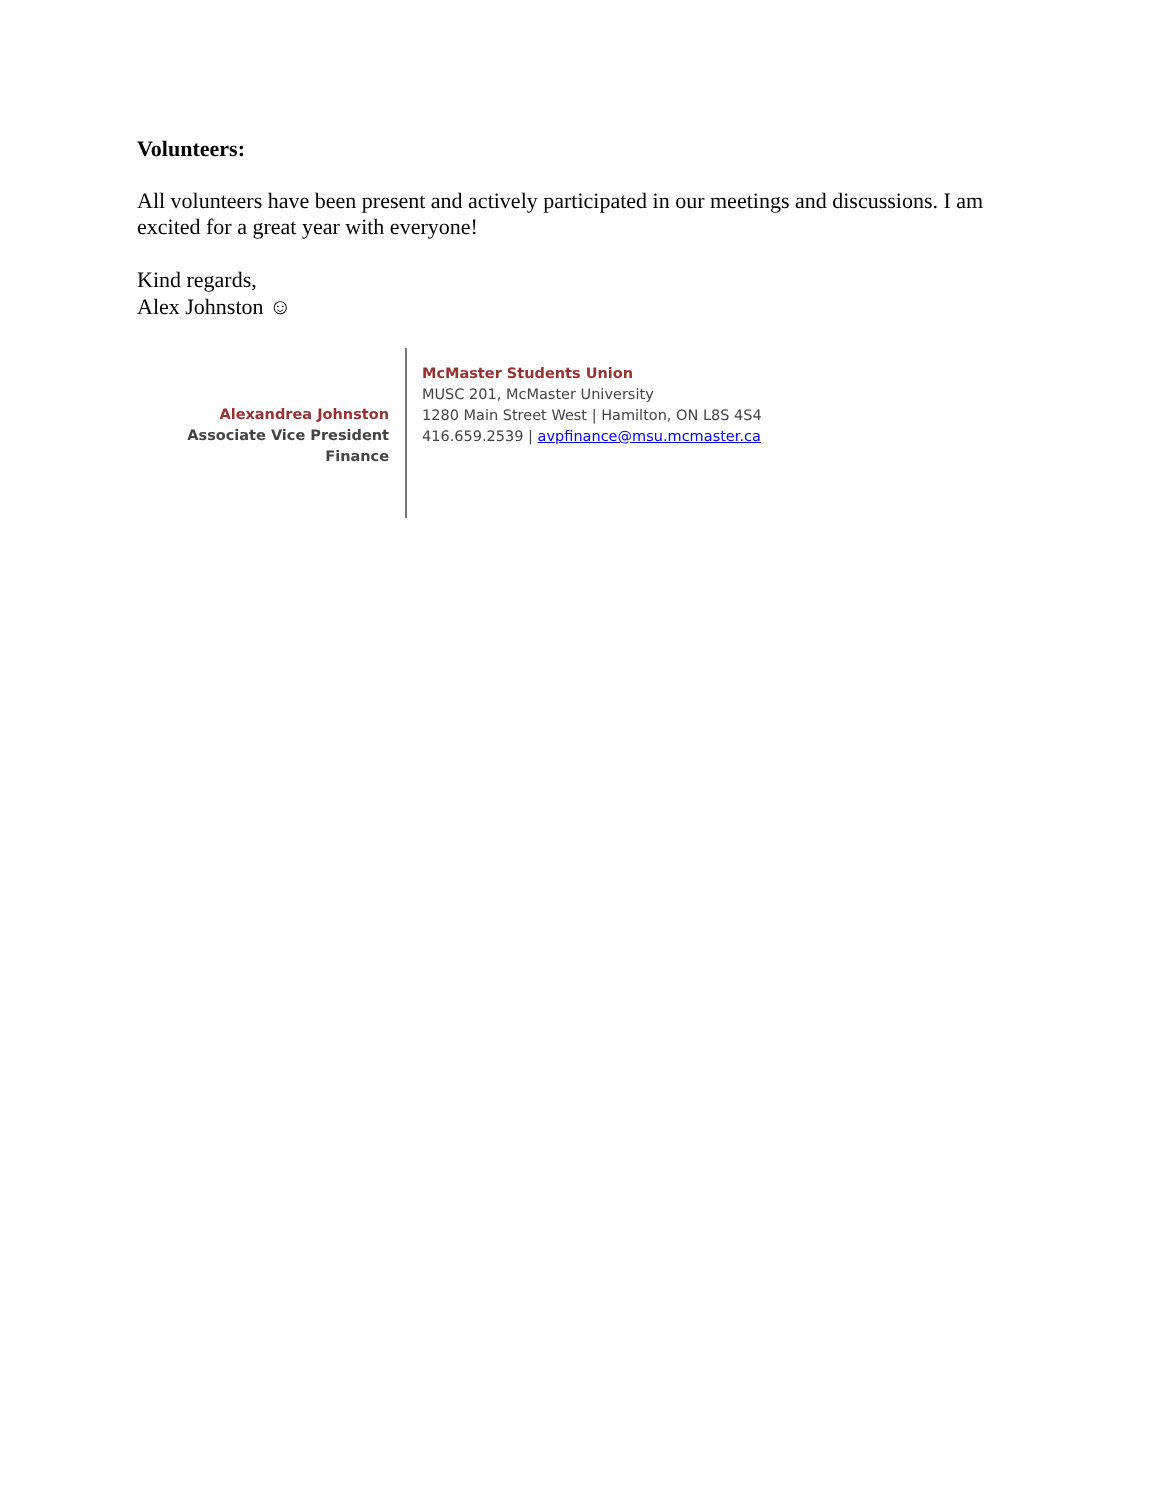Volunteers:
All volunteers have been present and actively participated in our meetings and discussions. I am excited for a great year with everyone!
Kind regards,
Alex Johnston ☺
Alexandrea Johnston
Associate Vice President Finance
McMaster Students Union
MUSC 201, McMaster University
1280 Main Street West | Hamilton, ON L8S 4S4
416.659.2539 | avpfinance@msu.mcmaster.ca